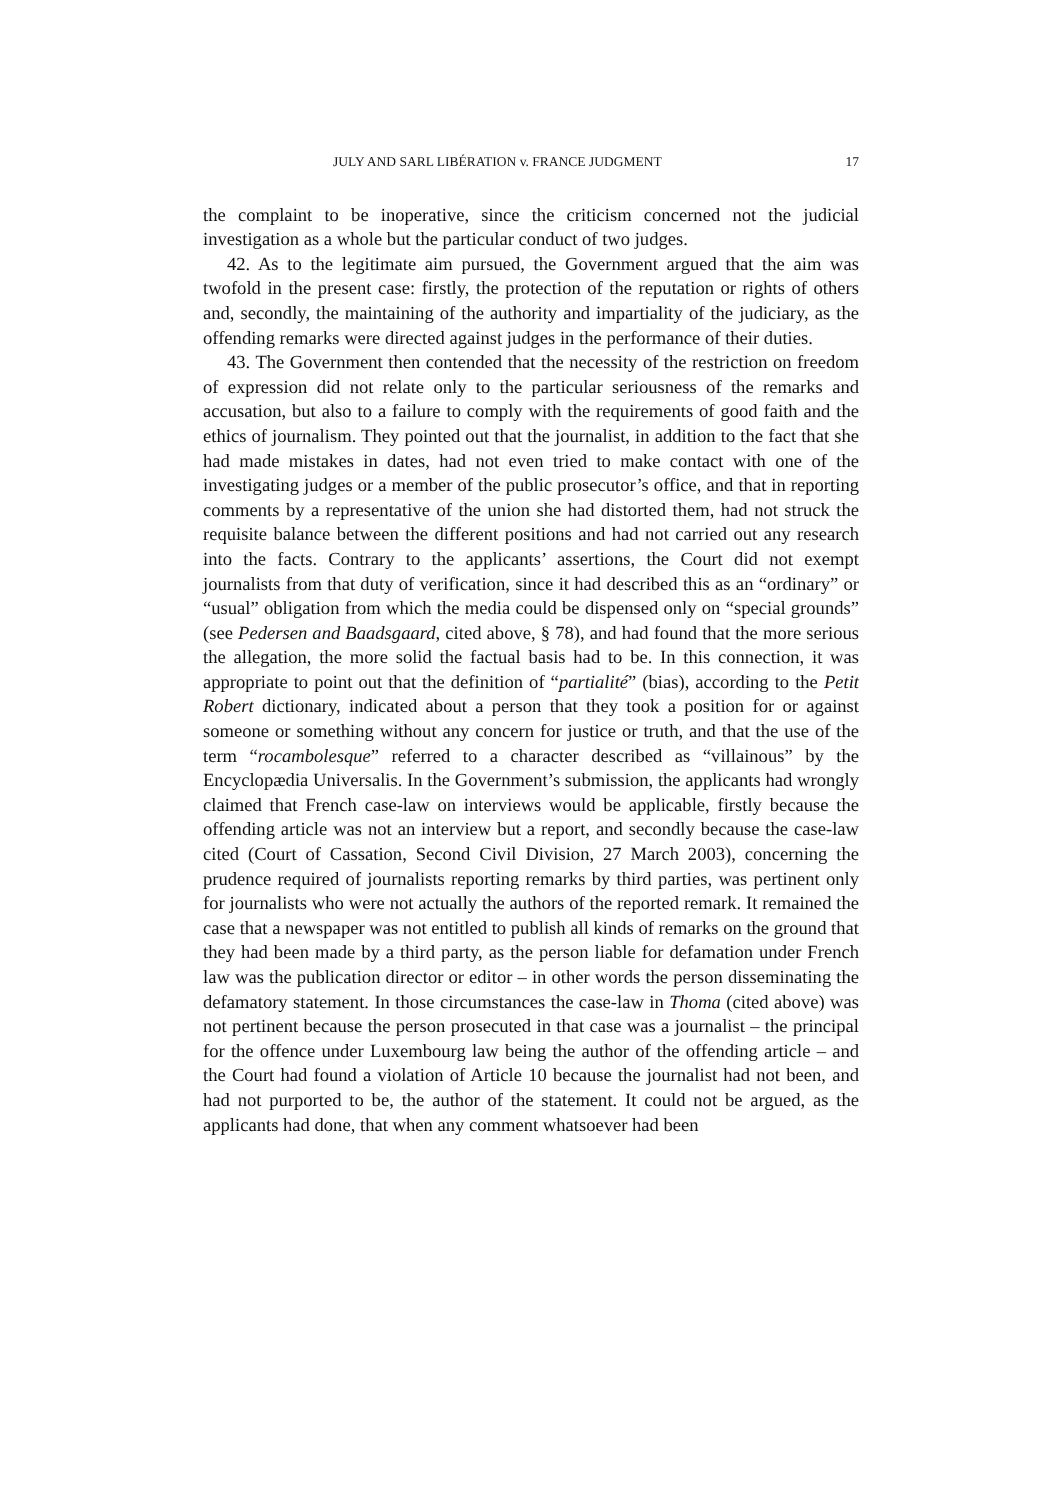JULY AND SARL LIBÉRATION v. FRANCE JUDGMENT 17
the complaint to be inoperative, since the criticism concerned not the judicial investigation as a whole but the particular conduct of two judges.
42. As to the legitimate aim pursued, the Government argued that the aim was twofold in the present case: firstly, the protection of the reputation or rights of others and, secondly, the maintaining of the authority and impartiality of the judiciary, as the offending remarks were directed against judges in the performance of their duties.
43. The Government then contended that the necessity of the restriction on freedom of expression did not relate only to the particular seriousness of the remarks and accusation, but also to a failure to comply with the requirements of good faith and the ethics of journalism. They pointed out that the journalist, in addition to the fact that she had made mistakes in dates, had not even tried to make contact with one of the investigating judges or a member of the public prosecutor’s office, and that in reporting comments by a representative of the union she had distorted them, had not struck the requisite balance between the different positions and had not carried out any research into the facts. Contrary to the applicants’ assertions, the Court did not exempt journalists from that duty of verification, since it had described this as an “ordinary” or “usual” obligation from which the media could be dispensed only on “special grounds” (see Pedersen and Baadsgaard, cited above, § 78), and had found that the more serious the allegation, the more solid the factual basis had to be. In this connection, it was appropriate to point out that the definition of “partialité” (bias), according to the Petit Robert dictionary, indicated about a person that they took a position for or against someone or something without any concern for justice or truth, and that the use of the term “rocambolesque” referred to a character described as “villainous” by the Encyclopædia Universalis. In the Government’s submission, the applicants had wrongly claimed that French case-law on interviews would be applicable, firstly because the offending article was not an interview but a report, and secondly because the case-law cited (Court of Cassation, Second Civil Division, 27 March 2003), concerning the prudence required of journalists reporting remarks by third parties, was pertinent only for journalists who were not actually the authors of the reported remark. It remained the case that a newspaper was not entitled to publish all kinds of remarks on the ground that they had been made by a third party, as the person liable for defamation under French law was the publication director or editor – in other words the person disseminating the defamatory statement. In those circumstances the case-law in Thoma (cited above) was not pertinent because the person prosecuted in that case was a journalist – the principal for the offence under Luxembourg law being the author of the offending article – and the Court had found a violation of Article 10 because the journalist had not been, and had not purported to be, the author of the statement. It could not be argued, as the applicants had done, that when any comment whatsoever had been